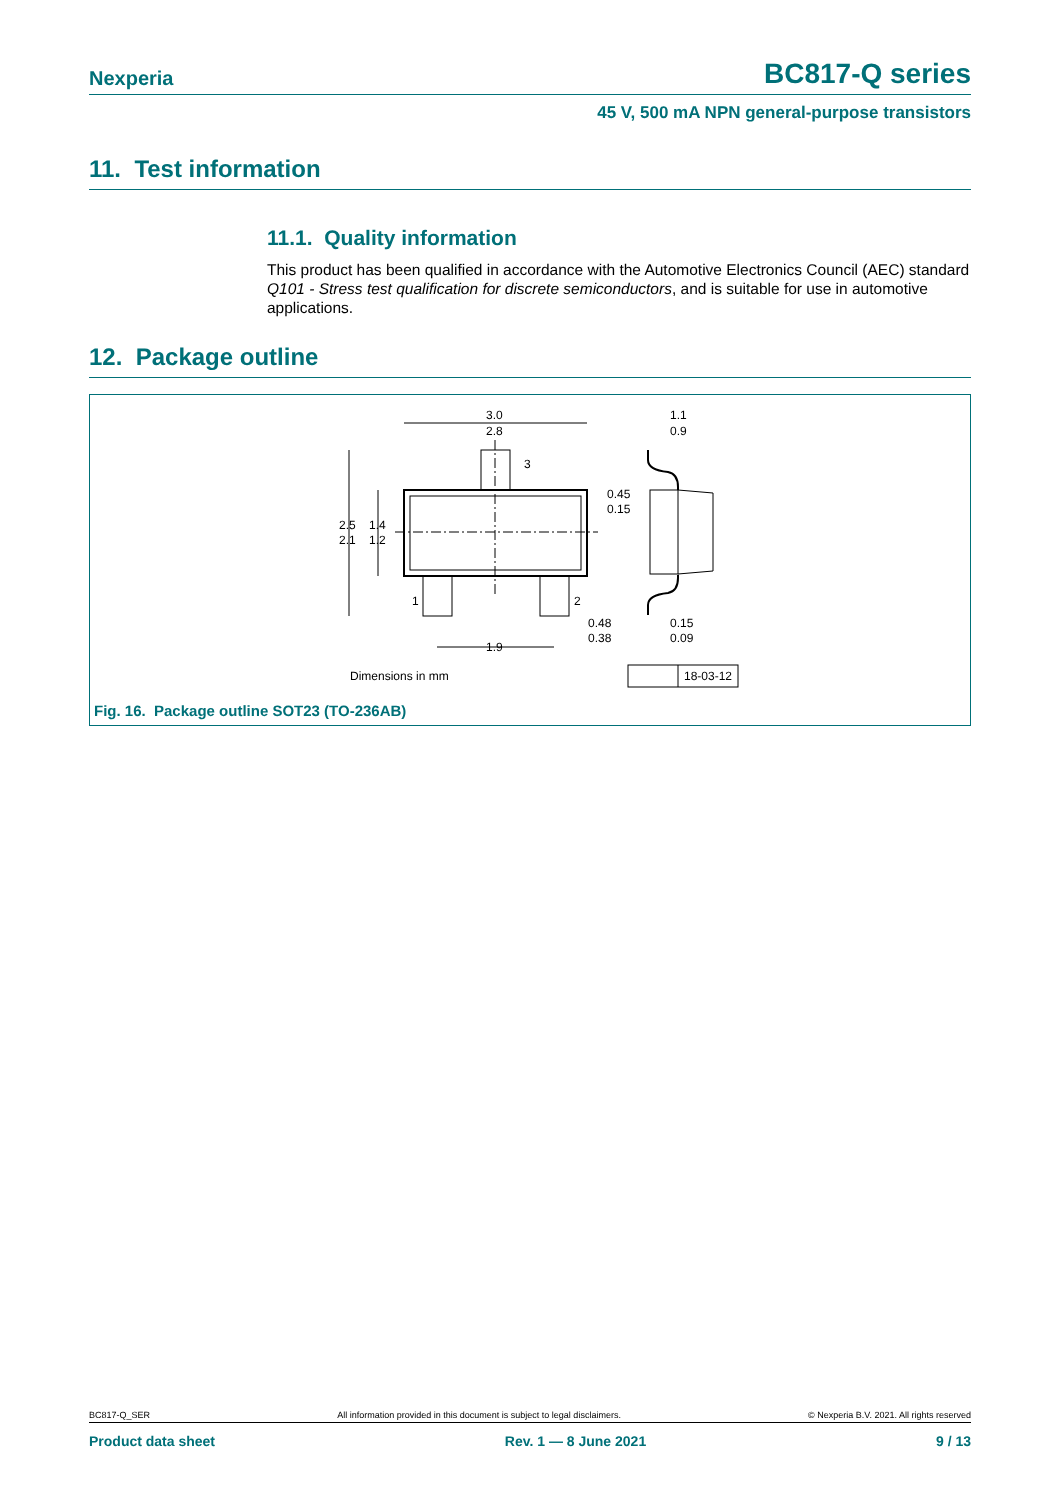Nexperia BC817-Q series
45 V, 500 mA NPN general-purpose transistors
11. Test information
11.1. Quality information
This product has been qualified in accordance with the Automotive Electronics Council (AEC) standard Q101 - Stress test qualification for discrete semiconductors, and is suitable for use in automotive applications.
12. Package outline
3.0
2.8
2.5
2.1
1.4
1.2
3
1
2
1.9
0.48
0.38
0.45
0.15
1.1
0.9
0.15
0.09
Dimensions in mm
18-03-12
Fig. 16. Package outline SOT23 (TO-236AB)
BC817-Q_SER All information provided in this document is subject to legal disclaimers. © Nexperia B.V. 2021. All rights reserved
Product data sheet Rev. 1 — 8 June 2021 9 / 13